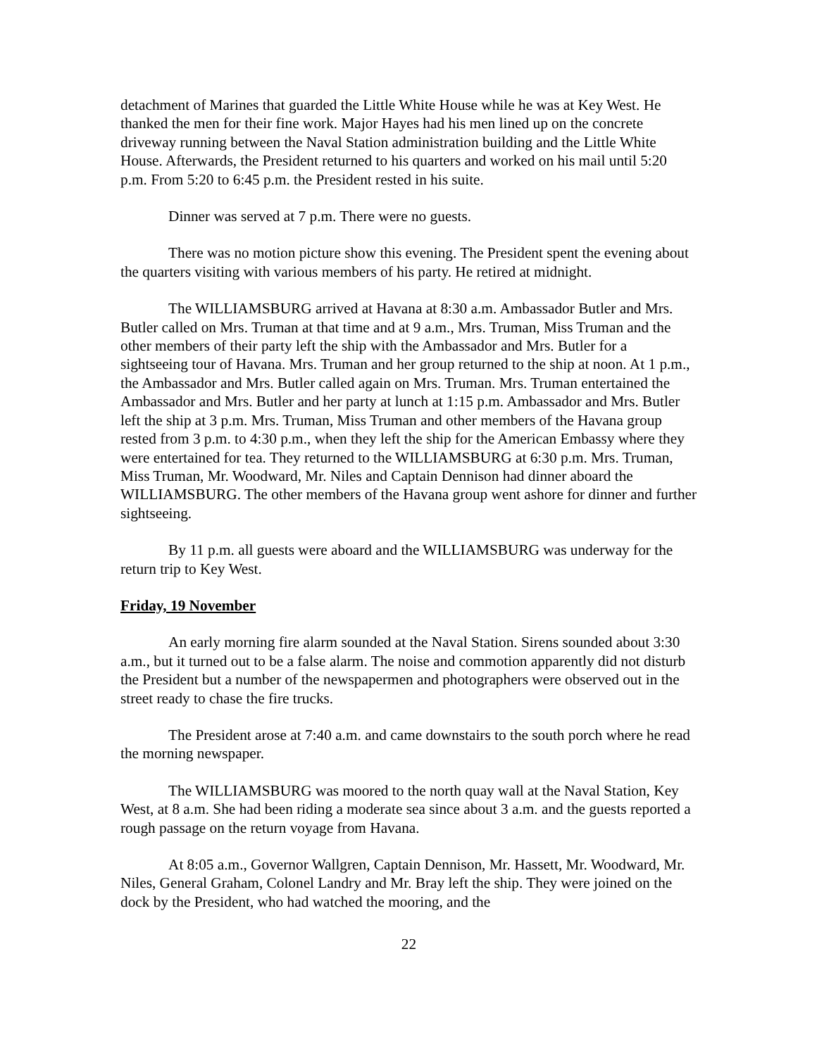detachment of Marines that guarded the Little White House while he was at Key West. He thanked the men for their fine work. Major Hayes had his men lined up on the concrete driveway running between the Naval Station administration building and the Little White House. Afterwards, the President returned to his quarters and worked on his mail until 5:20 p.m. From 5:20 to 6:45 p.m. the President rested in his suite.
Dinner was served at 7 p.m. There were no guests.
There was no motion picture show this evening. The President spent the evening about the quarters visiting with various members of his party. He retired at midnight.
The WILLIAMSBURG arrived at Havana at 8:30 a.m. Ambassador Butler and Mrs. Butler called on Mrs. Truman at that time and at 9 a.m., Mrs. Truman, Miss Truman and the other members of their party left the ship with the Ambassador and Mrs. Butler for a sightseeing tour of Havana. Mrs. Truman and her group returned to the ship at noon. At 1 p.m., the Ambassador and Mrs. Butler called again on Mrs. Truman. Mrs. Truman entertained the Ambassador and Mrs. Butler and her party at lunch at 1:15 p.m. Ambassador and Mrs. Butler left the ship at 3 p.m. Mrs. Truman, Miss Truman and other members of the Havana group rested from 3 p.m. to 4:30 p.m., when they left the ship for the American Embassy where they were entertained for tea. They returned to the WILLIAMSBURG at 6:30 p.m. Mrs. Truman, Miss Truman, Mr. Woodward, Mr. Niles and Captain Dennison had dinner aboard the WILLIAMSBURG. The other members of the Havana group went ashore for dinner and further sightseeing.
By 11 p.m. all guests were aboard and the WILLIAMSBURG was underway for the return trip to Key West.
Friday, 19 November
An early morning fire alarm sounded at the Naval Station. Sirens sounded about 3:30 a.m., but it turned out to be a false alarm. The noise and commotion apparently did not disturb the President but a number of the newspapermen and photographers were observed out in the street ready to chase the fire trucks.
The President arose at 7:40 a.m. and came downstairs to the south porch where he read the morning newspaper.
The WILLIAMSBURG was moored to the north quay wall at the Naval Station, Key West, at 8 a.m. She had been riding a moderate sea since about 3 a.m. and the guests reported a rough passage on the return voyage from Havana.
At 8:05 a.m., Governor Wallgren, Captain Dennison, Mr. Hassett, Mr. Woodward, Mr. Niles, General Graham, Colonel Landry and Mr. Bray left the ship. They were joined on the dock by the President, who had watched the mooring, and the
22